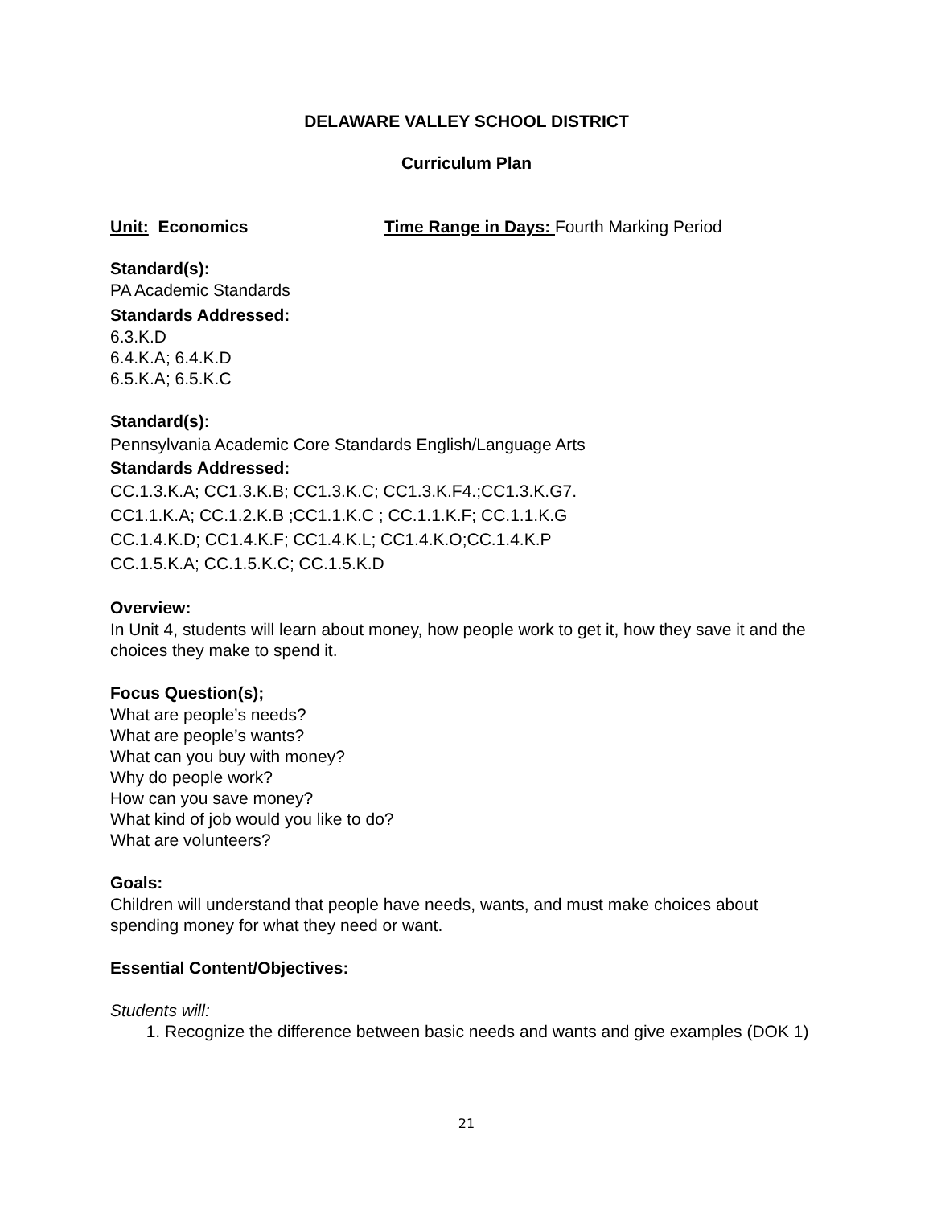DELAWARE VALLEY SCHOOL DISTRICT
Curriculum Plan
Unit: Economics Time Range in Days: Fourth Marking Period
Standard(s):
PA Academic Standards
Standards Addressed:
6.3.K.D
6.4.K.A; 6.4.K.D
6.5.K.A; 6.5.K.C
Standard(s):
Pennsylvania Academic Core Standards English/Language Arts
Standards Addressed:
CC.1.3.K.A; CC1.3.K.B; CC1.3.K.C; CC1.3.K.F4.;CC1.3.K.G7.
CC1.1.K.A; CC.1.2.K.B ;CC1.1.K.C ; CC.1.1.K.F; CC.1.1.K.G
CC.1.4.K.D; CC1.4.K.F; CC1.4.K.L; CC1.4.K.O;CC.1.4.K.P
CC.1.5.K.A; CC.1.5.K.C; CC.1.5.K.D
Overview:
In Unit 4, students will learn about money, how people work to get it, how they save it and the choices they make to spend it.
Focus Question(s);
What are people’s needs?
What are people’s wants?
What can you buy with money?
Why do people work?
How can you save money?
What kind of job would you like to do?
What are volunteers?
Goals:
Children will understand that people have needs, wants, and must make choices about spending money for what they need or want.
Essential Content/Objectives:
Students will:
1. Recognize the difference between basic needs and wants and give examples (DOK 1)
21